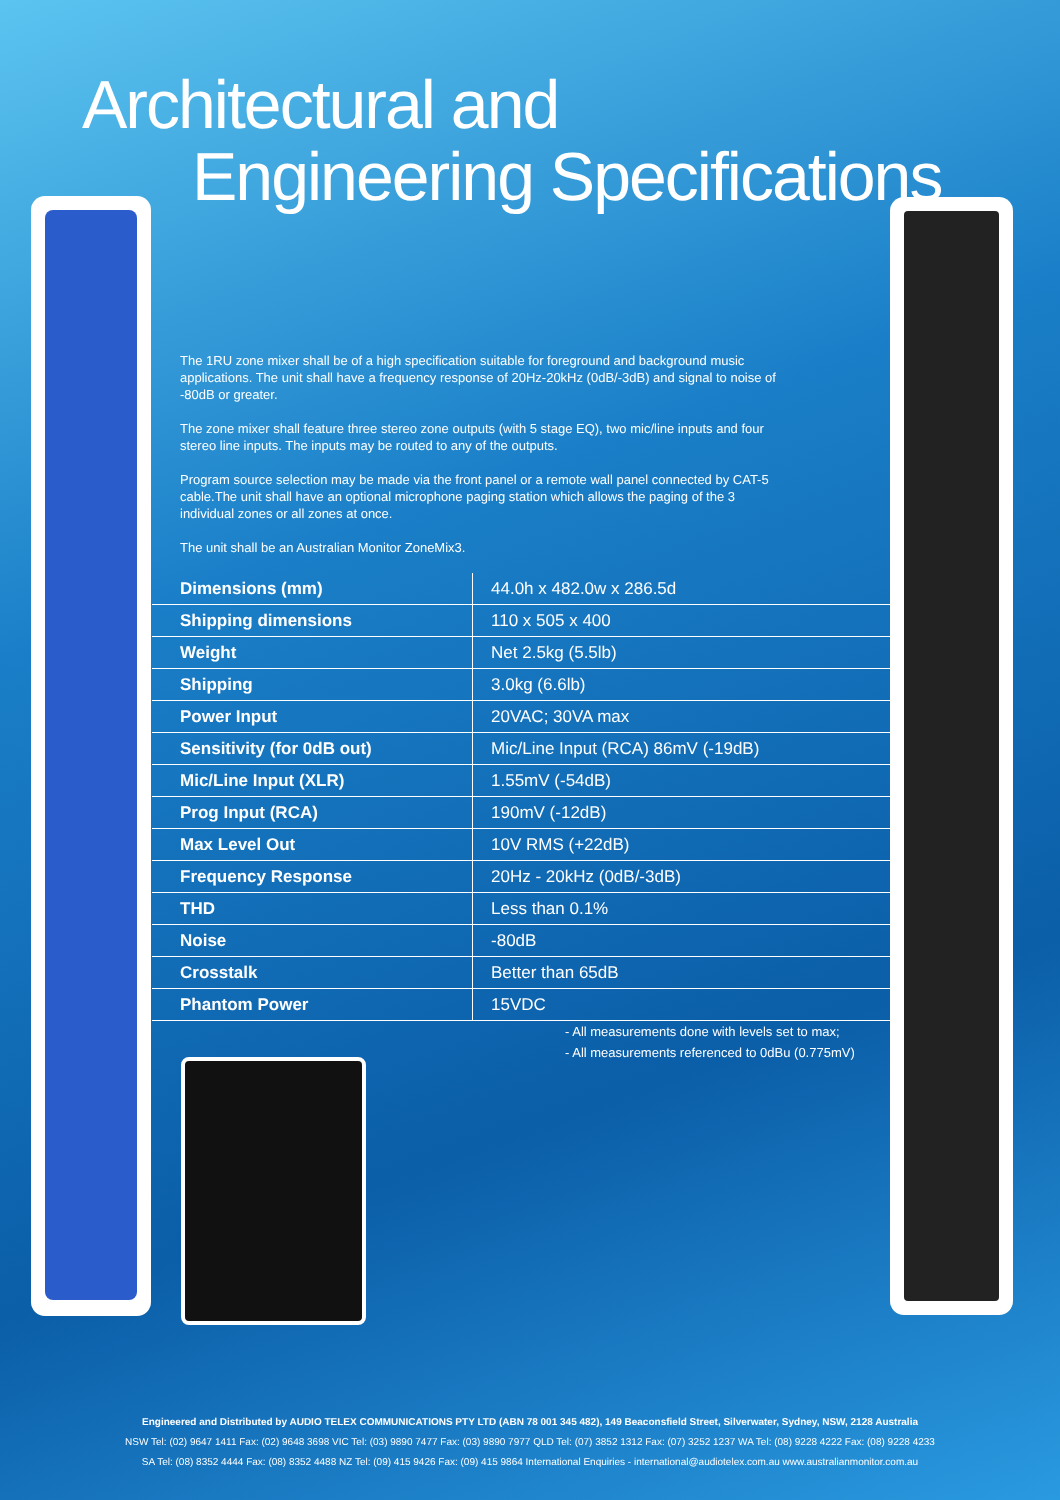Architectural and
Engineering Specifications
The 1RU zone mixer shall be of a high specification suitable for foreground and background music applications. The unit shall have a frequency response of 20Hz-20kHz (0dB/-3dB) and signal to noise of -80dB or greater.
The zone mixer shall feature three stereo zone outputs (with 5 stage EQ), two mic/line inputs and four stereo line inputs. The inputs may be routed to any of the outputs.
Program source selection may be made via the front panel or a remote wall panel connected by CAT-5 cable.The unit shall have an optional microphone paging station which allows the paging of the 3 individual zones or all zones at once.
The unit shall be an Australian Monitor ZoneMix3.
| Dimensions (mm) | 44.0h x 482.0w x 286.5d |
| Shipping dimensions | 110 x 505 x 400 |
| Weight | Net 2.5kg (5.5lb) |
| Shipping | 3.0kg (6.6lb) |
| Power Input | 20VAC; 30VA max |
| Sensitivity (for 0dB out) | Mic/Line Input (RCA) 86mV (-19dB) |
| Mic/Line Input (XLR) | 1.55mV (-54dB) |
| Prog Input (RCA) | 190mV (-12dB) |
| Max Level Out | 10V RMS (+22dB) |
| Frequency Response | 20Hz - 20kHz (0dB/-3dB) |
| THD | Less than 0.1% |
| Noise | -80dB |
| Crosstalk | Better than 65dB |
| Phantom Power | 15VDC |
- All measurements done with levels set to max;
- All measurements referenced to 0dBu (0.775mV)
Engineered and Distributed by AUDIO TELEX COMMUNICATIONS PTY LTD (ABN 78 001 345 482), 149 Beaconsfield Street, Silverwater, Sydney, NSW, 2128 Australia
NSW Tel: (02) 9647 1411 Fax: (02) 9648 3698 VIC Tel: (03) 9890 7477 Fax: (03) 9890 7977 QLD Tel: (07) 3852 1312 Fax: (07) 3252 1237 WA Tel: (08) 9228 4222 Fax: (08) 9228 4233
SA Tel: (08) 8352 4444 Fax: (08) 8352 4488 NZ Tel: (09) 415 9426 Fax: (09) 415 9864 International Enquiries - international@audiotelex.com.au www.australianmonitor.com.au